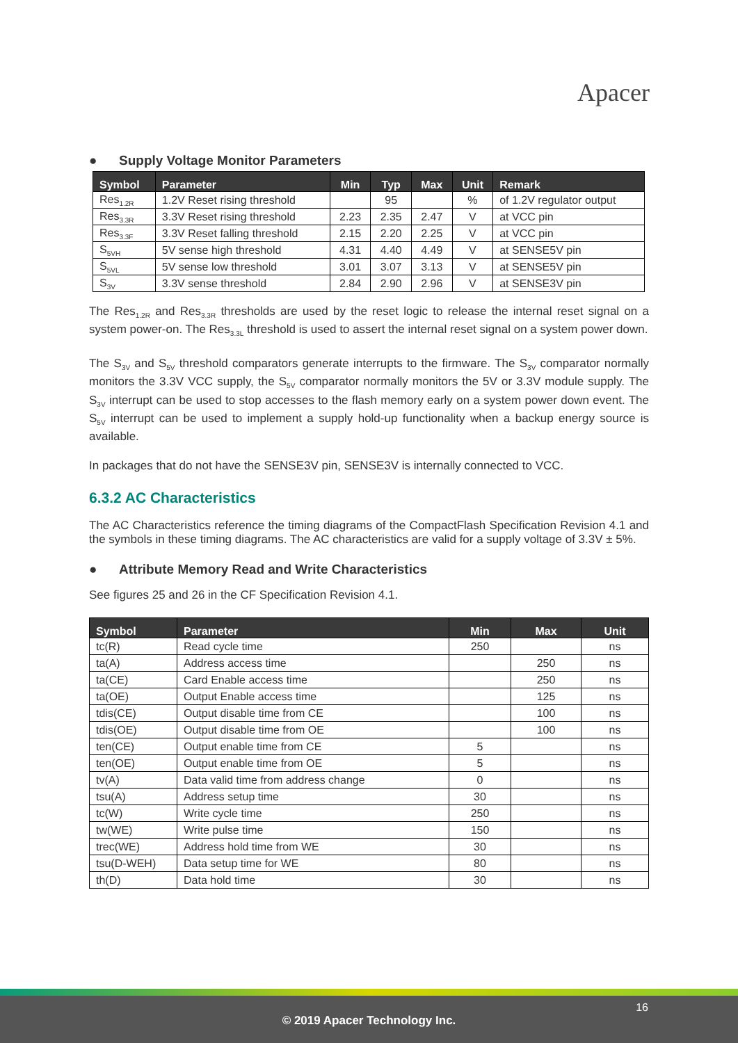Apacer
● Supply Voltage Monitor Parameters
| Symbol | Parameter | Min | Typ | Max | Unit | Remark |
| --- | --- | --- | --- | --- | --- | --- |
| Res<sub>1.2R</sub> | 1.2V Reset rising threshold | | 95 | | % | of 1.2V regulator output |
| Res<sub>3.3R</sub> | 3.3V Reset rising threshold | 2.23 | 2.35 | 2.47 | V | at VCC pin |
| Res<sub>3.3F</sub> | 3.3V Reset falling threshold | 2.15 | 2.20 | 2.25 | V | at VCC pin |
| S<sub>5VH</sub> | 5V sense high threshold | 4.31 | 4.40 | 4.49 | V | at SENSE5V pin |
| S<sub>5VL</sub> | 5V sense low threshold | 3.01 | 3.07 | 3.13 | V | at SENSE5V pin |
| S<sub>3V</sub> | 3.3V sense threshold | 2.84 | 2.90 | 2.96 | V | at SENSE3V pin |
The Res<sub>1.2R</sub> and Res<sub>3.3R</sub> thresholds are used by the reset logic to release the internal reset signal on a system power-on. The Res<sub>3.3L</sub> threshold is used to assert the internal reset signal on a system power down.
The S<sub>3V</sub> and S<sub>5V</sub> threshold comparators generate interrupts to the firmware. The S<sub>3V</sub> comparator normally monitors the 3.3V VCC supply, the S<sub>5V</sub> comparator normally monitors the 5V or 3.3V module supply. The S<sub>3V</sub> interrupt can be used to stop accesses to the flash memory early on a system power down event. The S<sub>5V</sub> interrupt can be used to implement a supply hold-up functionality when a backup energy source is available.
In packages that do not have the SENSE3V pin, SENSE3V is internally connected to VCC.
6.3.2 AC Characteristics
The AC Characteristics reference the timing diagrams of the CompactFlash Specification Revision 4.1 and the symbols in these timing diagrams. The AC characteristics are valid for a supply voltage of 3.3V ± 5%.
● Attribute Memory Read and Write Characteristics
See figures 25 and 26 in the CF Specification Revision 4.1.
| Symbol | Parameter | Min | Max | Unit |
| --- | --- | --- | --- | --- |
| tc(R) | Read cycle time | 250 | | ns |
| ta(A) | Address access time | | 250 | ns |
| ta(CE) | Card Enable access time | | 250 | ns |
| ta(OE) | Output Enable access time | | 125 | ns |
| tdis(CE) | Output disable time from CE | | 100 | ns |
| tdis(OE) | Output disable time from OE | | 100 | ns |
| ten(CE) | Output enable time from CE | 5 | | ns |
| ten(OE) | Output enable time from OE | 5 | | ns |
| tv(A) | Data valid time from address change | 0 | | ns |
| tsu(A) | Address setup time | 30 | | ns |
| tc(W) | Write cycle time | 250 | | ns |
| tw(WE) | Write pulse time | 150 | | ns |
| trec(WE) | Address hold time from WE | 30 | | ns |
| tsu(D-WEH) | Data setup time for WE | 80 | | ns |
| th(D) | Data hold time | 30 | | ns |
16
© 2019 Apacer Technology Inc.